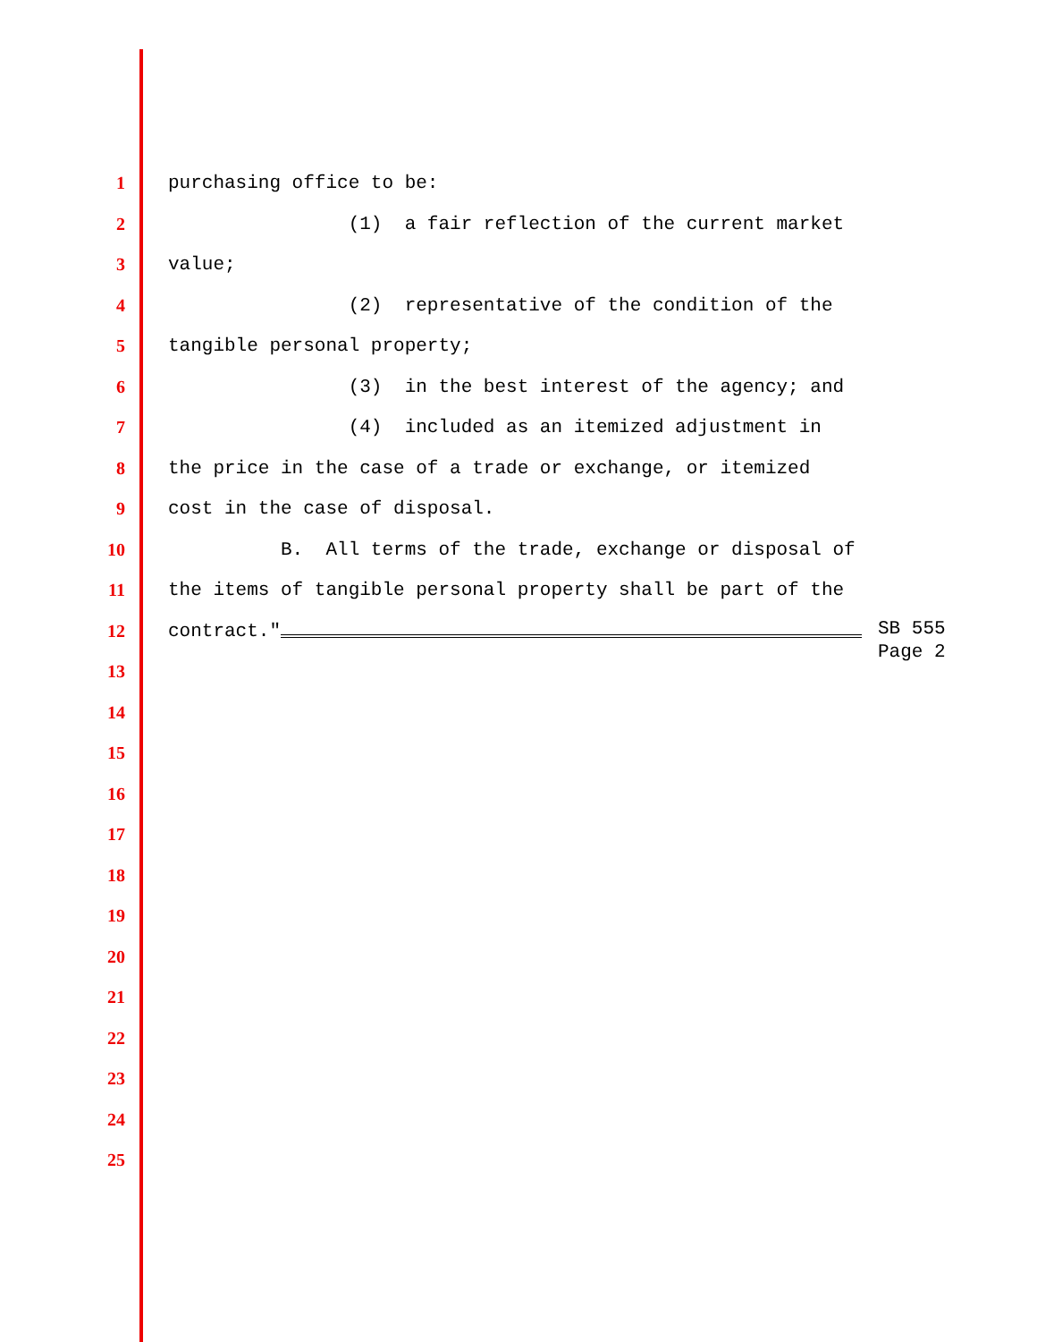1 purchasing office to be:
2 (1) a fair reflection of the current market
3 value;
4 (2) representative of the condition of the
5 tangible personal property;
6 (3) in the best interest of the agency; and
7 (4) included as an itemized adjustment in
8 the price in the case of a trade or exchange, or itemized
9 cost in the case of disposal.
10 B. All terms of the trade, exchange or disposal of
11 the items of tangible personal property shall be part of the
12 contract."
13
14
15
16
17
18
19
20
21
22
23
24
25
SB 555
Page 2